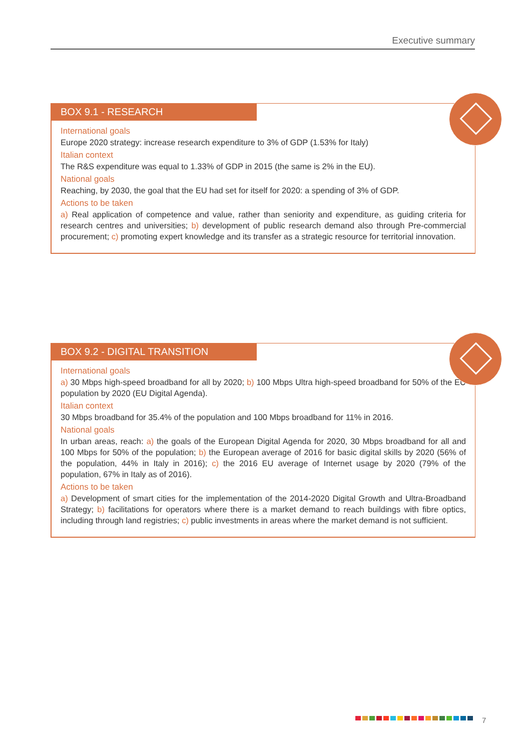Executive summary
BOX 9.1 - RESEARCH
International goals
Europe 2020 strategy: increase research expenditure to 3% of GDP (1.53% for Italy)
Italian context
The R&S expenditure was equal to 1.33% of GDP in 2015 (the same is 2% in the EU).
National goals
Reaching, by 2030, the goal that the EU had set for itself for 2020: a spending of 3% of GDP.
Actions to be taken
a) Real application of competence and value, rather than seniority and expenditure, as guiding criteria for research centres and universities; b) development of public research demand also through Pre-commercial procurement; c) promoting expert knowledge and its transfer as a strategic resource for territorial innovation.
BOX 9.2 - DIGITAL TRANSITION
International goals
a) 30 Mbps high-speed broadband for all by 2020; b) 100 Mbps Ultra high-speed broadband for 50% of the EU population by 2020 (EU Digital Agenda).
Italian context
30 Mbps broadband for 35.4% of the population and 100 Mbps broadband for 11% in 2016.
National goals
In urban areas, reach: a) the goals of the European Digital Agenda for 2020, 30 Mbps broadband for all and 100 Mbps for 50% of the population; b) the European average of 2016 for basic digital skills by 2020 (56% of the population, 44% in Italy in 2016); c) the 2016 EU average of Internet usage by 2020 (79% of the population, 67% in Italy as of 2016).
Actions to be taken
a) Development of smart cities for the implementation of the 2014-2020 Digital Growth and Ultra-Broadband Strategy; b) facilitations for operators where there is a market demand to reach buildings with fibre optics, including through land registries; c) public investments in areas where the market demand is not sufficient.
7